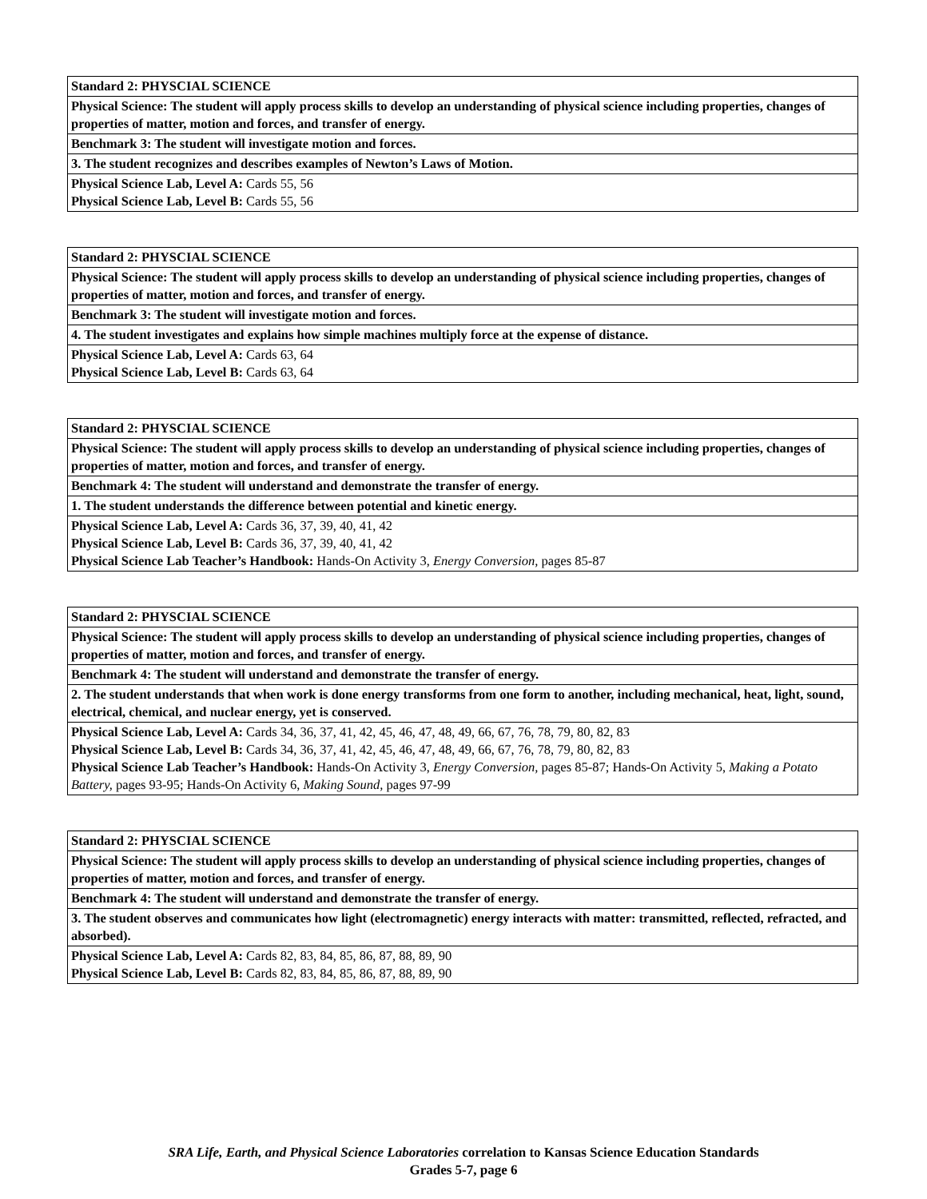| Standard 2: PHYSCIAL SCIENCE |
| Physical Science: The student will apply process skills to develop an understanding of physical science including properties, changes of properties of matter, motion and forces, and transfer of energy. |
| Benchmark 3: The student will investigate motion and forces. |
| 3. The student recognizes and describes examples of Newton’s Laws of Motion. |
| Physical Science Lab, Level A: Cards 55, 56 Physical Science Lab, Level B: Cards 55, 56 |
| Standard 2: PHYSCIAL SCIENCE |
| Physical Science: The student will apply process skills to develop an understanding of physical science including properties, changes of properties of matter, motion and forces, and transfer of energy. |
| Benchmark 3: The student will investigate motion and forces. |
| 4. The student investigates and explains how simple machines multiply force at the expense of distance. |
| Physical Science Lab, Level A: Cards 63, 64 Physical Science Lab, Level B: Cards 63, 64 |
| Standard 2: PHYSCIAL SCIENCE |
| Physical Science: The student will apply process skills to develop an understanding of physical science including properties, changes of properties of matter, motion and forces, and transfer of energy. |
| Benchmark 4: The student will understand and demonstrate the transfer of energy. |
| 1. The student understands the difference between potential and kinetic energy. |
| Physical Science Lab, Level A: Cards 36, 37, 39, 40, 41, 42 Physical Science Lab, Level B: Cards 36, 37, 39, 40, 41, 42 Physical Science Lab Teacher’s Handbook: Hands-On Activity 3, Energy Conversion, pages 85-87 |
| Standard 2: PHYSCIAL SCIENCE |
| Physical Science: The student will apply process skills to develop an understanding of physical science including properties, changes of properties of matter, motion and forces, and transfer of energy. |
| Benchmark 4: The student will understand and demonstrate the transfer of energy. |
| 2. The student understands that when work is done energy transforms from one form to another, including mechanical, heat, light, sound, electrical, chemical, and nuclear energy, yet is conserved. |
| Physical Science Lab, Level A: Cards 34, 36, 37, 41, 42, 45, 46, 47, 48, 49, 66, 67, 76, 78, 79, 80, 82, 83 Physical Science Lab, Level B: Cards 34, 36, 37, 41, 42, 45, 46, 47, 48, 49, 66, 67, 76, 78, 79, 80, 82, 83 Physical Science Lab Teacher’s Handbook: Hands-On Activity 3, Energy Conversion, pages 85-87; Hands-On Activity 5, Making a Potato Battery, pages 93-95; Hands-On Activity 6, Making Sound, pages 97-99 |
| Standard 2: PHYSCIAL SCIENCE |
| Physical Science: The student will apply process skills to develop an understanding of physical science including properties, changes of properties of matter, motion and forces, and transfer of energy. |
| Benchmark 4: The student will understand and demonstrate the transfer of energy. |
| 3. The student observes and communicates how light (electromagnetic) energy interacts with matter: transmitted, reflected, refracted, and absorbed). |
| Physical Science Lab, Level A: Cards 82, 83, 84, 85, 86, 87, 88, 89, 90 Physical Science Lab, Level B: Cards 82, 83, 84, 85, 86, 87, 88, 89, 90 |
SRA Life, Earth, and Physical Science Laboratories correlation to Kansas Science Education Standards
Grades 5-7, page 6